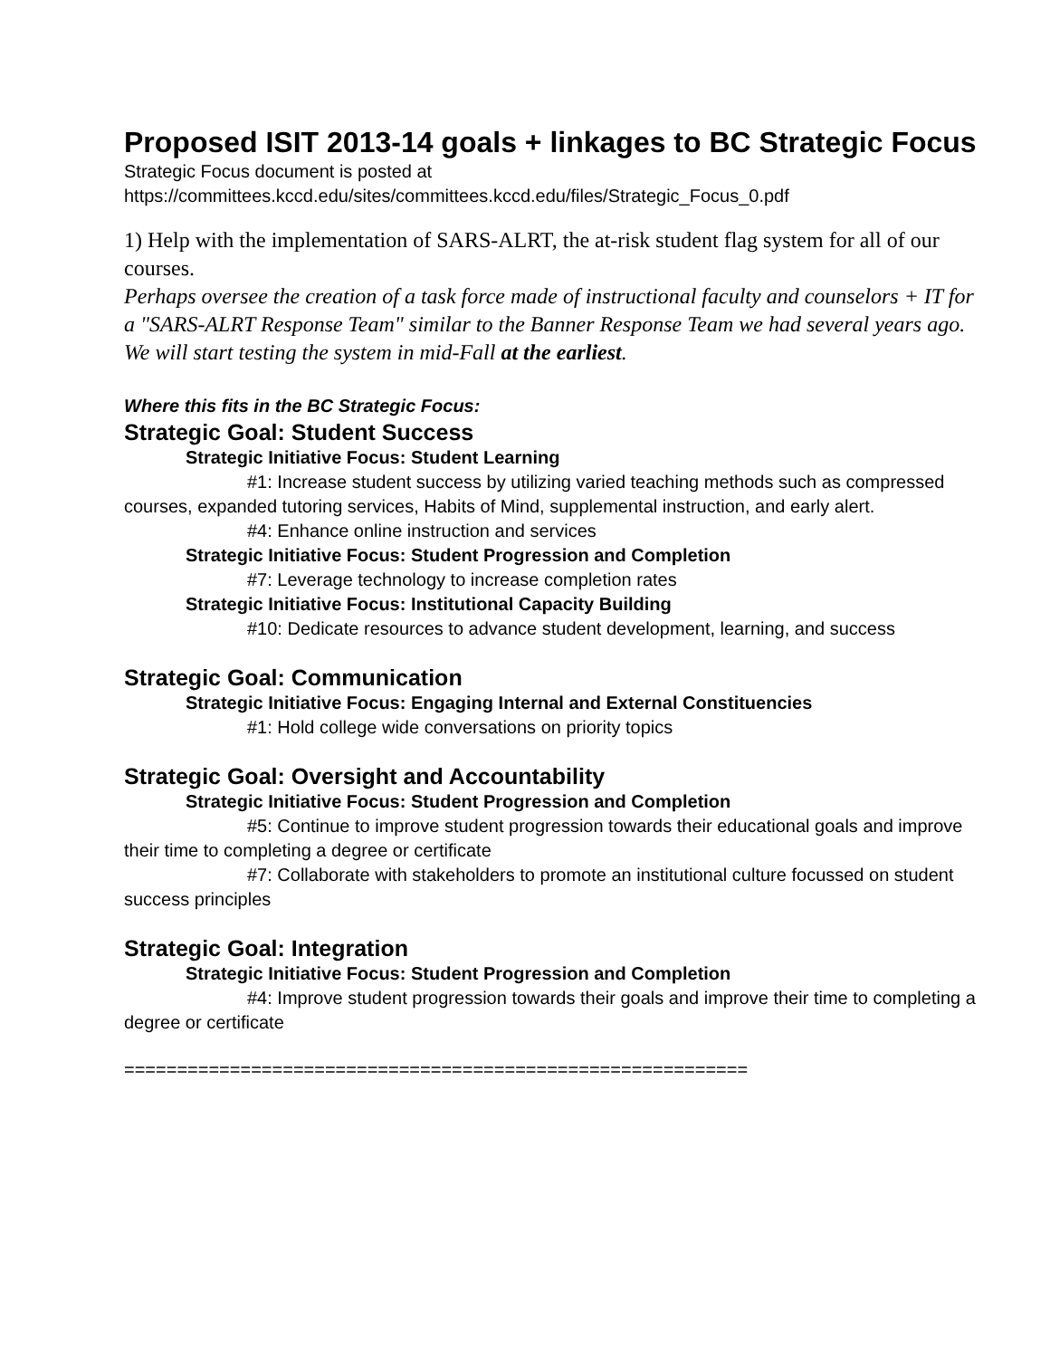Proposed ISIT 2013-14 goals + linkages to BC Strategic Focus
Strategic Focus document is posted at
https://committees.kccd.edu/sites/committees.kccd.edu/files/Strategic_Focus_0.pdf
1) Help with the implementation of SARS-ALRT, the at-risk student flag system for all of our courses.
Perhaps oversee the creation of a task force made of instructional faculty and counselors + IT for a "SARS-ALRT Response Team" similar to the Banner Response Team we had several years ago. We will start testing the system in mid-Fall at the earliest.
Where this fits in the BC Strategic Focus:
Strategic Goal: Student Success
Strategic Initiative Focus: Student Learning
#1: Increase student success by utilizing varied teaching methods such as compressed courses, expanded tutoring services, Habits of Mind, supplemental instruction, and early alert.
#4: Enhance online instruction and services
Strategic Initiative Focus: Student Progression and Completion
#7: Leverage technology to increase completion rates
Strategic Initiative Focus: Institutional Capacity Building
#10: Dedicate resources to advance student development, learning, and success
Strategic Goal: Communication
Strategic Initiative Focus: Engaging Internal and External Constituencies
#1: Hold college wide conversations on priority topics
Strategic Goal: Oversight and Accountability
Strategic Initiative Focus: Student Progression and Completion
#5: Continue to improve student progression towards their educational goals and improve their time to completing a degree or certificate
#7: Collaborate with stakeholders to promote an institutional culture focussed on student success principles
Strategic Goal: Integration
Strategic Initiative Focus: Student Progression and Completion
#4: Improve student progression towards their goals and improve their time to completing a degree or certificate
===========================================================